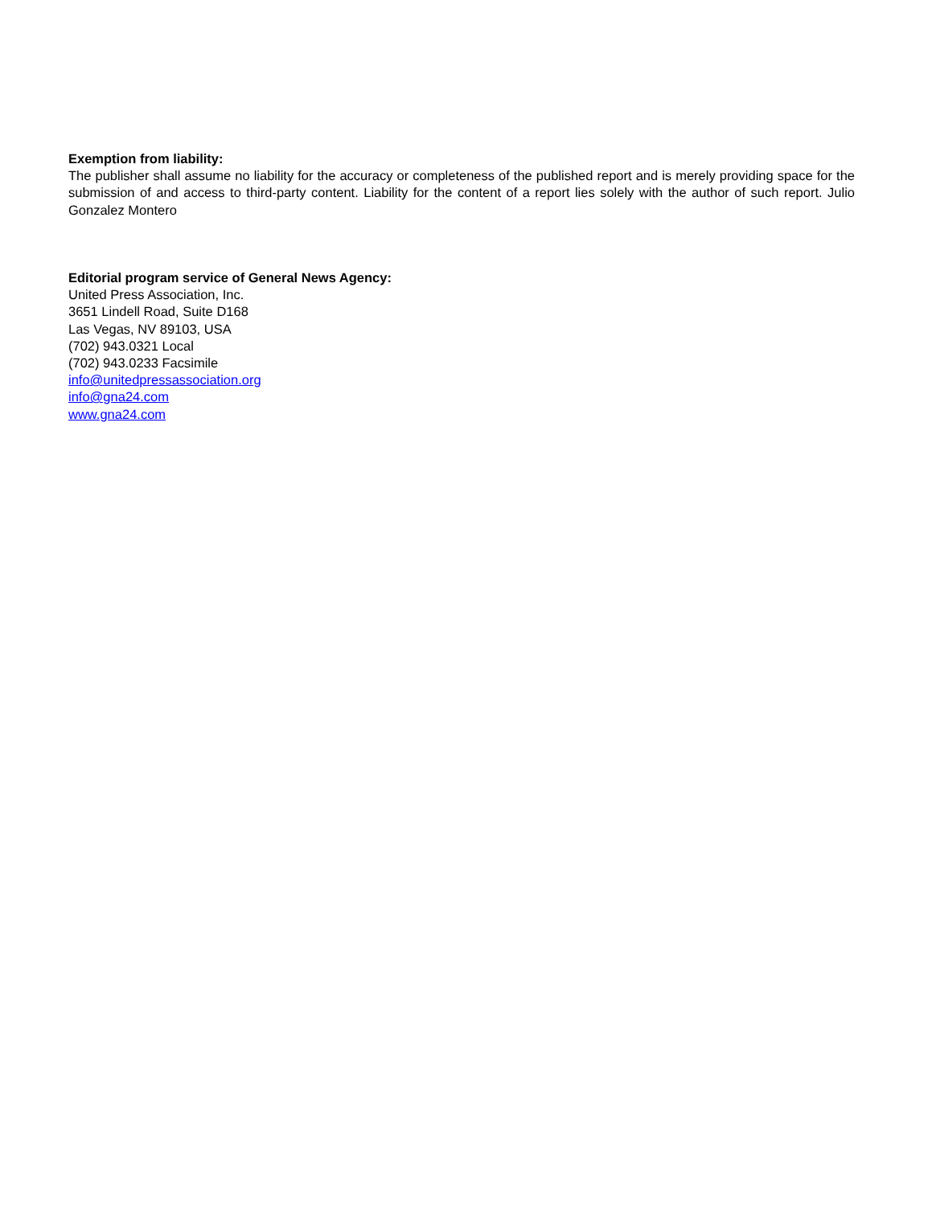Exemption from liability:
The publisher shall assume no liability for the accuracy or completeness of the published report and is merely providing space for the submission of and access to third-party content. Liability for the content of a report lies solely with the author of such report. Julio Gonzalez Montero
Editorial program service of General News Agency:
United Press Association, Inc.
3651 Lindell Road, Suite D168
Las Vegas, NV 89103, USA
(702) 943.0321 Local
(702) 943.0233 Facsimile
info@unitedpressassociation.org
info@gna24.com
www.gna24.com